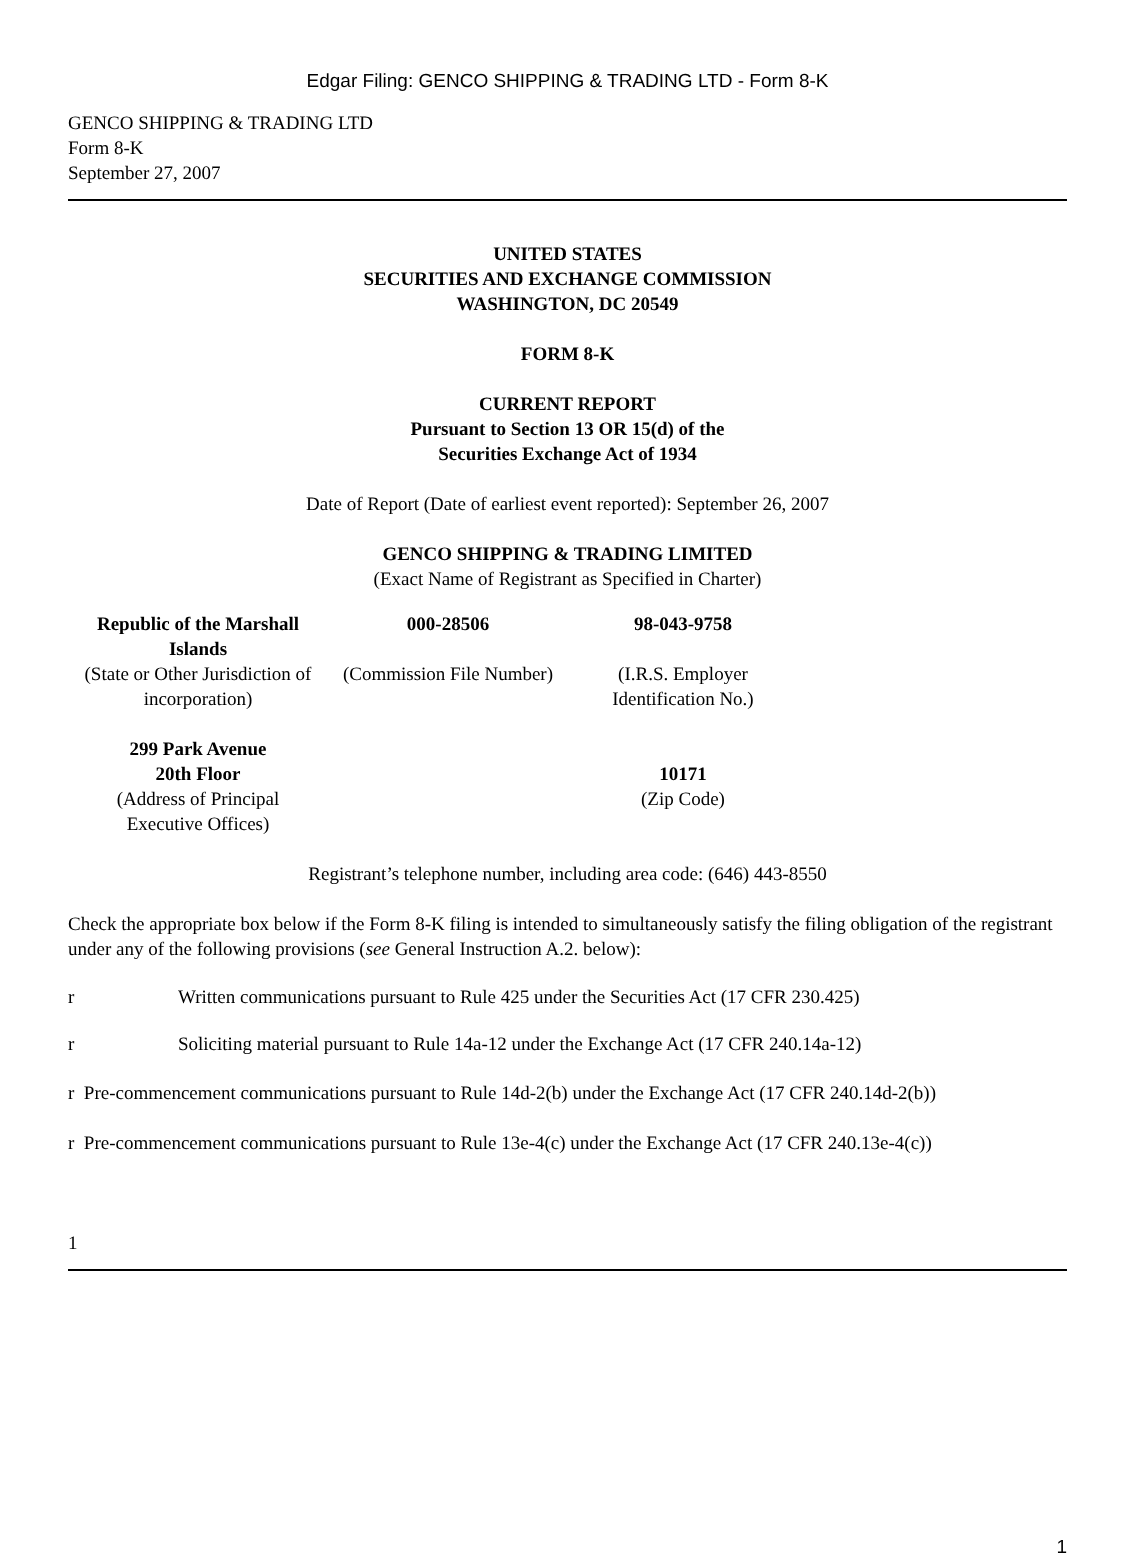Edgar Filing: GENCO SHIPPING & TRADING LTD - Form 8-K
GENCO SHIPPING & TRADING LTD
Form 8-K
September 27, 2007
UNITED STATES
SECURITIES AND EXCHANGE COMMISSION
WASHINGTON, DC 20549
FORM 8-K
CURRENT REPORT
Pursuant to Section 13 OR 15(d) of the
Securities Exchange Act of 1934
Date of Report (Date of earliest event reported): September 26, 2007
GENCO SHIPPING & TRADING LIMITED
(Exact Name of Registrant as Specified in Charter)
| Republic of the Marshall Islands | 000-28506 | 98-043-9758 |
| (State or Other Jurisdiction of incorporation) | (Commission File Number) | (I.R.S. Employer Identification No.) |
| 299 Park Avenue 20th Floor | | 10171 |
| (Address of Principal Executive Offices) | | (Zip Code) |
Registrant’s telephone number, including area code: (646) 443-8550
Check the appropriate box below if the Form 8-K filing is intended to simultaneously satisfy the filing obligation of the registrant under any of the following provisions (see General Instruction A.2. below):
r Written communications pursuant to Rule 425 under the Securities Act (17 CFR 230.425)
r Soliciting material pursuant to Rule 14a-12 under the Exchange Act (17 CFR 240.14a-12)
r Pre-commencement communications pursuant to Rule 14d-2(b) under the Exchange Act (17 CFR 240.14d-2(b))
r Pre-commencement communications pursuant to Rule 13e-4(c) under the Exchange Act (17 CFR 240.13e-4(c))
1
1